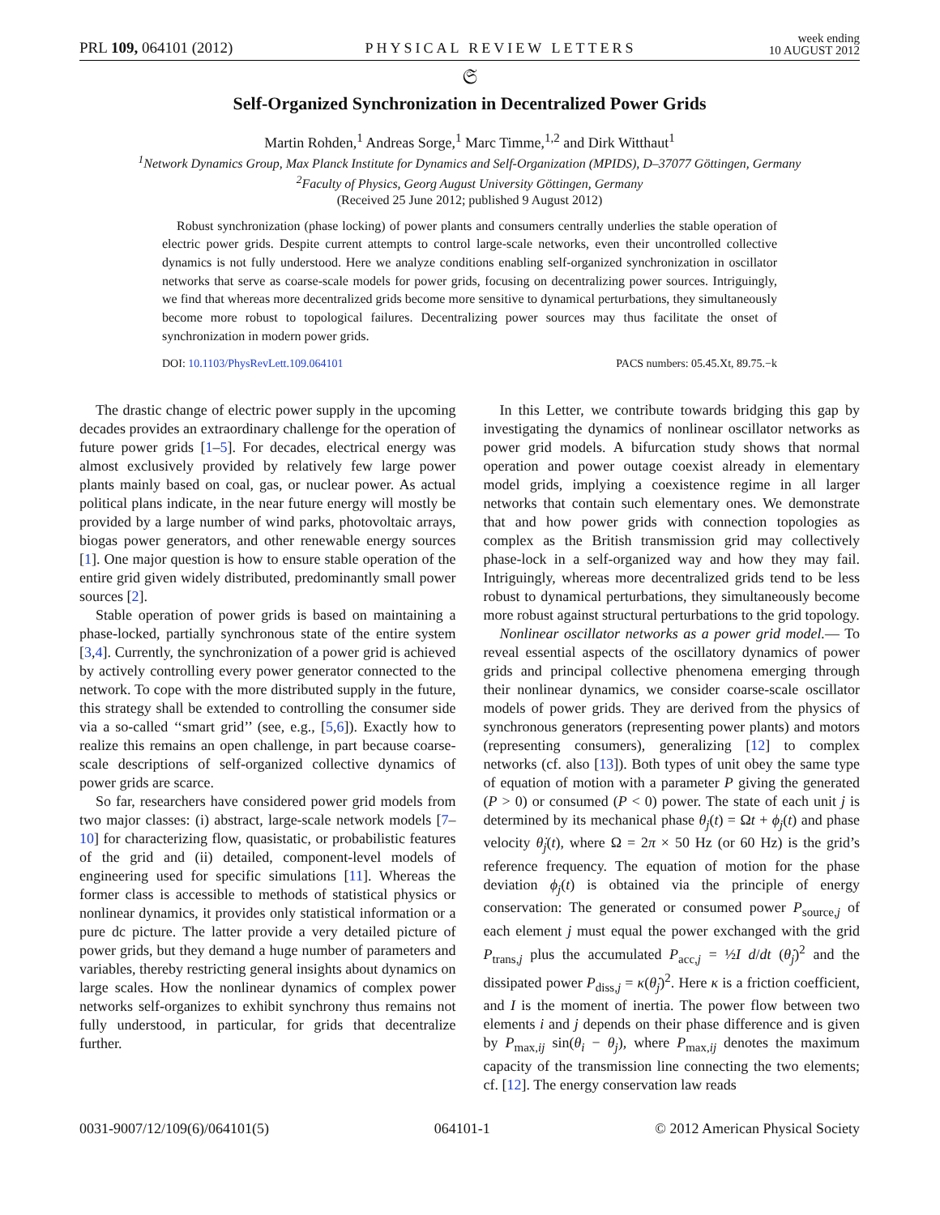PRL 109, 064101 (2012)
PHYSICAL REVIEW LETTERS
week ending
10 AUGUST 2012
𝔖
Self-Organized Synchronization in Decentralized Power Grids
Martin Rohden,<sup>1</sup> Andreas Sorge,<sup>1</sup> Marc Timme,<sup>1,2</sup> and Dirk Witthaut<sup>1</sup>
<sup>1</sup> Network Dynamics Group, Max Planck Institute for Dynamics and Self-Organization (MPIDS), D–37077 Göttingen, Germany
<sup>2</sup> Faculty of Physics, Georg August University Göttingen, Germany
(Received 25 June 2012; published 9 August 2012)
Robust synchronization (phase locking) of power plants and consumers centrally underlies the stable operation of electric power grids. Despite current attempts to control large-scale networks, even their uncontrolled collective dynamics is not fully understood. Here we analyze conditions enabling self-organized synchronization in oscillator networks that serve as coarse-scale models for power grids, focusing on decentralizing power sources. Intriguingly, we find that whereas more decentralized grids become more sensitive to dynamical perturbations, they simultaneously become more robust to topological failures. Decentralizing power sources may thus facilitate the onset of synchronization in modern power grids.
DOI: 10.1103/PhysRevLett.109.064101
PACS numbers: 05.45.Xt, 89.75.−k
The drastic change of electric power supply in the upcoming decades provides an extraordinary challenge for the operation of future power grids [1–5]. For decades, electrical energy was almost exclusively provided by relatively few large power plants mainly based on coal, gas, or nuclear power. As actual political plans indicate, in the near future energy will mostly be provided by a large number of wind parks, photovoltaic arrays, biogas power generators, and other renewable energy sources [1]. One major question is how to ensure stable operation of the entire grid given widely distributed, predominantly small power sources [2].
Stable operation of power grids is based on maintaining a phase-locked, partially synchronous state of the entire system [3,4]. Currently, the synchronization of a power grid is achieved by actively controlling every power generator connected to the network. To cope with the more distributed supply in the future, this strategy shall be extended to controlling the consumer side via a so-called ‘‘smart grid’’ (see, e.g., [5,6]). Exactly how to realize this remains an open challenge, in part because coarse-scale descriptions of self-organized collective dynamics of power grids are scarce.
So far, researchers have considered power grid models from two major classes: (i) abstract, large-scale network models [7–10] for characterizing flow, quasistatic, or probabilistic features of the grid and (ii) detailed, component-level models of engineering used for specific simulations [11]. Whereas the former class is accessible to methods of statistical physics or nonlinear dynamics, it provides only statistical information or a pure dc picture. The latter provide a very detailed picture of power grids, but they demand a huge number of parameters and variables, thereby restricting general insights about dynamics on large scales. How the nonlinear dynamics of complex power networks self-organizes to exhibit synchrony thus remains not fully understood, in particular, for grids that decentralize further.
In this Letter, we contribute towards bridging this gap by investigating the dynamics of nonlinear oscillator networks as power grid models. A bifurcation study shows that normal operation and power outage coexist already in elementary model grids, implying a coexistence regime in all larger networks that contain such elementary ones. We demonstrate that and how power grids with connection topologies as complex as the British transmission grid may collectively phase-lock in a self-organized way and how they may fail. Intriguingly, whereas more decentralized grids tend to be less robust to dynamical perturbations, they simultaneously become more robust against structural perturbations to the grid topology.
Nonlinear oscillator networks as a power grid model.— To reveal essential aspects of the oscillatory dynamics of power grids and principal collective phenomena emerging through their nonlinear dynamics, we consider coarse-scale oscillator models of power grids. They are derived from the physics of synchronous generators (representing power plants) and motors (representing consumers), generalizing [12] to complex networks (cf. also [13]). Both types of unit obey the same type of equation of motion with a parameter P giving the generated (P > 0) or consumed (P < 0) power. The state of each unit j is determined by its mechanical phase θ<sub>j</sub>(t) = Ωt + ϕ<sub>j</sub>(t) and phase velocity θ̇<sub>j</sub>(t), where Ω = 2π × 50 Hz (or 60 Hz) is the grid’s reference frequency. The equation of motion for the phase deviation ϕ<sub>j</sub>(t) is obtained via the principle of energy conservation: The generated or consumed power P<sub>source,j</sub> of each element j must equal the power exchanged with the grid P<sub>trans,j</sub> plus the accumulated P<sub>acc,j</sub> = ½I d/dt (θ̇<sub>j</sub>)<sup>2</sup> and the dissipated power P<sub>diss,j</sub> = κ(θ̇<sub>j</sub>)<sup>2</sup>. Here κ is a friction coefficient, and I is the moment of inertia. The power flow between two elements i and j depends on their phase difference and is given by P<sub>max,ij</sub> sin(θ<sub>i</sub> − θ<sub>j</sub>), where P<sub>max,ij</sub> denotes the maximum capacity of the transmission line connecting the two elements; cf. [12]. The energy conservation law reads
0031-9007/12/109(6)/064101(5) 064101-1 © 2012 American Physical Society